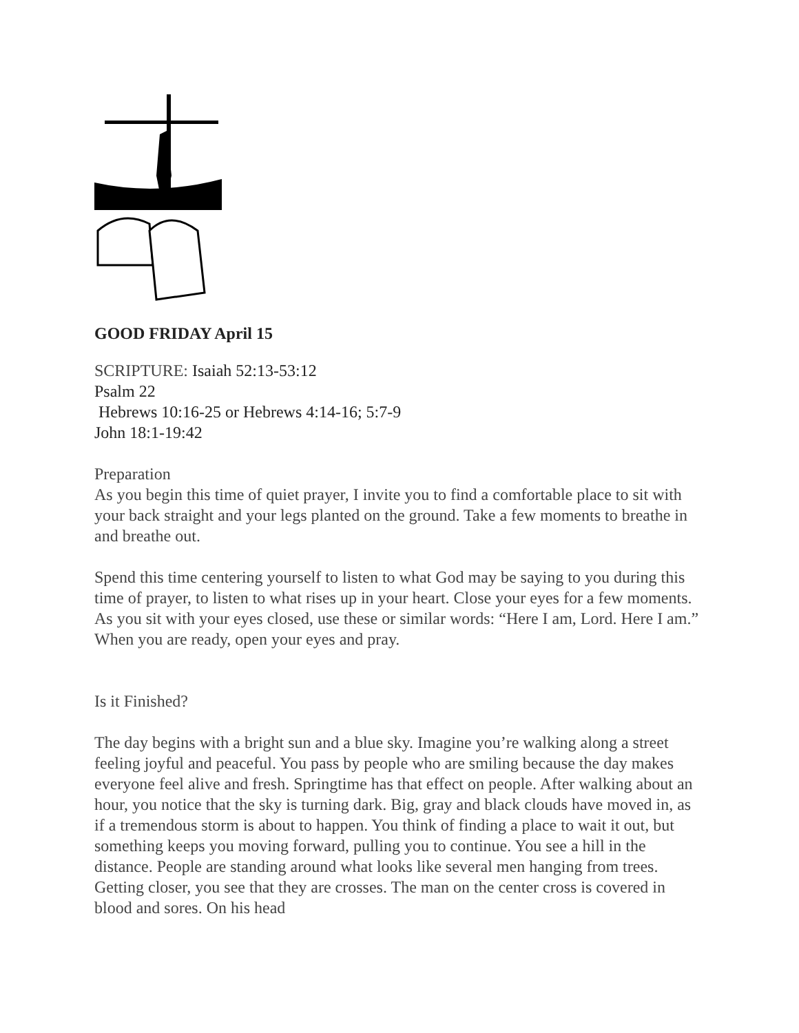GOOD FRIDAY April 15
SCRIPTURE: Isaiah 52:13-53:12
Psalm 22
Hebrews 10:16-25 or Hebrews 4:14-16; 5:7-9
John 18:1-19:42
Preparation
As you begin this time of quiet prayer, I invite you to find a comfortable place to sit with your back straight and your legs planted on the ground. Take a few moments to breathe in and breathe out.
Spend this time centering yourself to listen to what God may be saying to you during this time of prayer, to listen to what rises up in your heart. Close your eyes for a few moments. As you sit with your eyes closed, use these or similar words: “Here I am, Lord. Here I am.” When you are ready, open your eyes and pray.
Is it Finished?
The day begins with a bright sun and a blue sky. Imagine you’re walking along a street feeling joyful and peaceful. You pass by people who are smiling because the day makes everyone feel alive and fresh. Springtime has that effect on people. After walking about an hour, you notice that the sky is turning dark. Big, gray and black clouds have moved in, as if a tremendous storm is about to happen. You think of finding a place to wait it out, but something keeps you moving forward, pulling you to continue. You see a hill in the distance. People are standing around what looks like several men hanging from trees. Getting closer, you see that they are crosses. The man on the center cross is covered in blood and sores. On his head